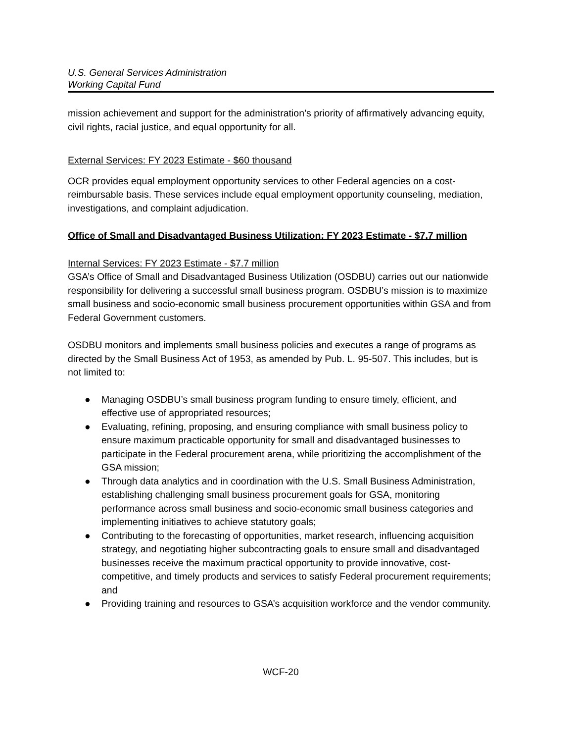U.S. General Services Administration
Working Capital Fund
mission achievement and support for the administration’s priority of affirmatively advancing equity, civil rights, racial justice, and equal opportunity for all.
External Services: FY 2023 Estimate - $60 thousand
OCR provides equal employment opportunity services to other Federal agencies on a cost-reimbursable basis. These services include equal employment opportunity counseling, mediation, investigations, and complaint adjudication.
Office of Small and Disadvantaged Business Utilization: FY 2023 Estimate - $7.7 million
Internal Services: FY 2023 Estimate - $7.7 million
GSA’s Office of Small and Disadvantaged Business Utilization (OSDBU) carries out our nationwide responsibility for delivering a successful small business program. OSDBU’s mission is to maximize small business and socio-economic small business procurement opportunities within GSA and from Federal Government customers.
OSDBU monitors and implements small business policies and executes a range of programs as directed by the Small Business Act of 1953, as amended by Pub. L. 95-507. This includes, but is not limited to:
● Managing OSDBU’s small business program funding to ensure timely, efficient, and effective use of appropriated resources;
● Evaluating, refining, proposing, and ensuring compliance with small business policy to ensure maximum practicable opportunity for small and disadvantaged businesses to participate in the Federal procurement arena, while prioritizing the accomplishment of the GSA mission;
● Through data analytics and in coordination with the U.S. Small Business Administration, establishing challenging small business procurement goals for GSA, monitoring performance across small business and socio-economic small business categories and implementing initiatives to achieve statutory goals;
● Contributing to the forecasting of opportunities, market research, influencing acquisition strategy, and negotiating higher subcontracting goals to ensure small and disadvantaged businesses receive the maximum practical opportunity to provide innovative, cost-competitive, and timely products and services to satisfy Federal procurement requirements; and
● Providing training and resources to GSA’s acquisition workforce and the vendor community.
WCF-20